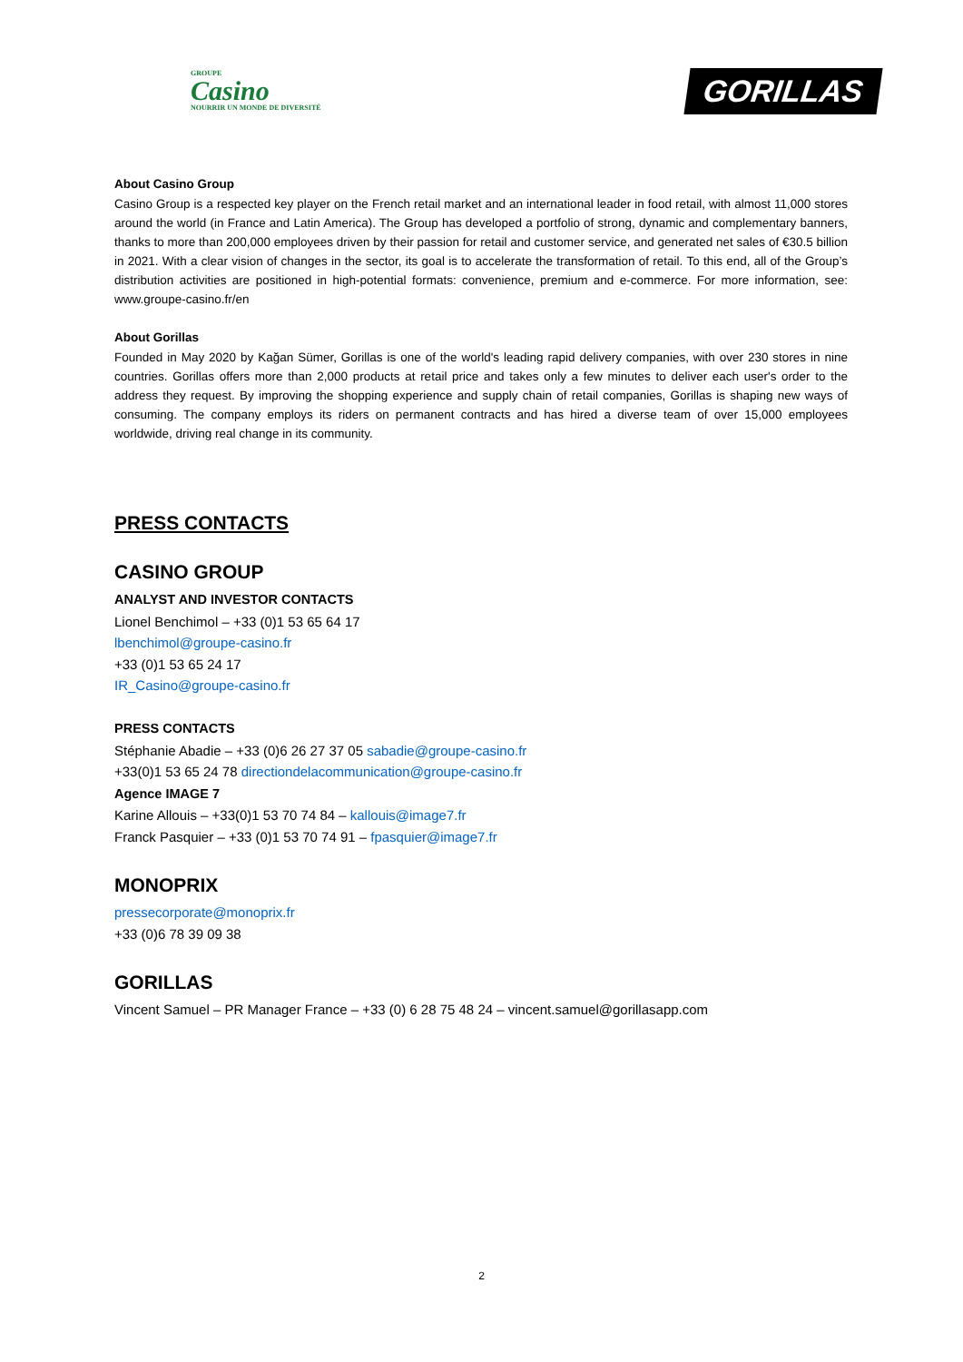GROUPE
Casino
NOURRIR UN MONDE DE DIVERSITÉ
GORILLAS
About Casino Group
Casino Group is a respected key player on the French retail market and an international leader in food retail, with almost 11,000 stores around the world (in France and Latin America). The Group has developed a portfolio of strong, dynamic and complementary banners, thanks to more than 200,000 employees driven by their passion for retail and customer service, and generated net sales of €30.5 billion in 2021. With a clear vision of changes in the sector, its goal is to accelerate the transformation of retail. To this end, all of the Group’s distribution activities are positioned in high-potential formats: convenience, premium and e-commerce. For more information, see: www.groupe-casino.fr/en
About Gorillas
Founded in May 2020 by Kağan Sümer, Gorillas is one of the world's leading rapid delivery companies, with over 230 stores in nine countries. Gorillas offers more than 2,000 products at retail price and takes only a few minutes to deliver each user's order to the address they request. By improving the shopping experience and supply chain of retail companies, Gorillas is shaping new ways of consuming. The company employs its riders on permanent contracts and has hired a diverse team of over 15,000 employees worldwide, driving real change in its community.
PRESS CONTACTS
CASINO GROUP
ANALYST AND INVESTOR CONTACTS
Lionel Benchimol – +33 (0)1 53 65 64 17
lbenchimol@groupe-casino.fr
+33 (0)1 53 65 24 17
IR_Casino@groupe-casino.fr
PRESS CONTACTS
Stéphanie Abadie – +33 (0)6 26 27 37 05 sabadie@groupe-casino.fr
+33(0)1 53 65 24 78 directiondelacommunication@groupe-casino.fr
Agence IMAGE 7
Karine Allouis – +33(0)1 53 70 74 84 – kallouis@image7.fr
Franck Pasquier – +33 (0)1 53 70 74 91 – fpasquier@image7.fr
MONOPRIX
pressecorporate@monoprix.fr
+33 (0)6 78 39 09 38
GORILLAS
Vincent Samuel – PR Manager France – +33 (0) 6 28 75 48 24 – vincent.samuel@gorillasapp.com
2